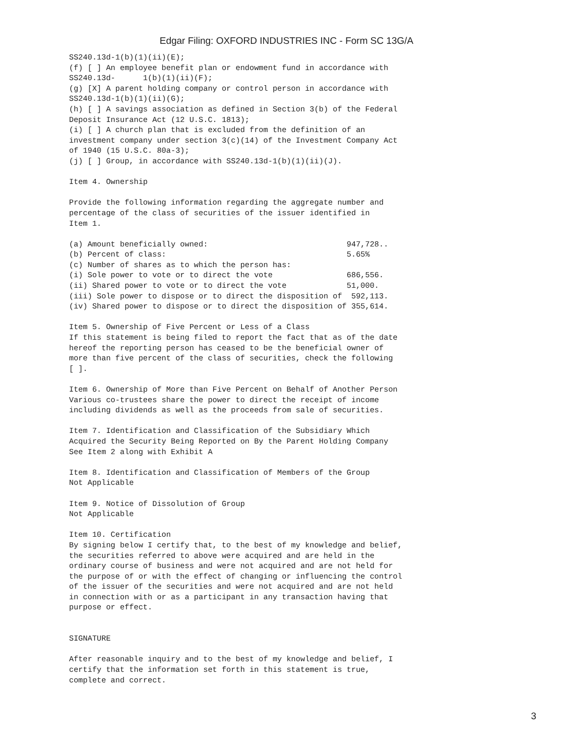Edgar Filing: OXFORD INDUSTRIES INC - Form SC 13G/A
SS240.13d-1(b)(1)(ii)(E);
(f) [ ] An employee benefit plan or endowment fund in accordance with
SS240.13d-      1(b)(1)(ii)(F);
(g) [X] A parent holding company or control person in accordance with
SS240.13d-1(b)(1)(ii)(G);
(h) [ ] A savings association as defined in Section 3(b) of the Federal
Deposit Insurance Act (12 U.S.C. 1813);
(i) [ ] A church plan that is excluded from the definition of an
investment company under section 3(c)(14) of the Investment Company Act
of 1940 (15 U.S.C. 80a-3);
(j) [ ] Group, in accordance with SS240.13d-1(b)(1)(ii)(J).

Item 4. Ownership

Provide the following information regarding the aggregate number and
percentage of the class of securities of the issuer identified in
Item 1.

(a) Amount beneficially owned:                              947,728..
(b) Percent of class:                                       5.65%
(c) Number of shares as to which the person has:
(i) Sole power to vote or to direct the vote                686,556.
(ii) Shared power to vote or to direct the vote             51,000.
(iii) Sole power to dispose or to direct the disposition of  592,113.
(iv) Shared power to dispose or to direct the disposition of 355,614.

Item 5. Ownership of Five Percent or Less of a Class
If this statement is being filed to report the fact that as of the date
hereof the reporting person has ceased to be the beneficial owner of
more than five percent of the class of securities, check the following
[ ].

Item 6. Ownership of More than Five Percent on Behalf of Another Person
Various co-trustees share the power to direct the receipt of income
including dividends as well as the proceeds from sale of securities.

Item 7. Identification and Classification of the Subsidiary Which
Acquired the Security Being Reported on By the Parent Holding Company
See Item 2 along with Exhibit A

Item 8. Identification and Classification of Members of the Group
Not Applicable

Item 9. Notice of Dissolution of Group
Not Applicable

Item 10. Certification
By signing below I certify that, to the best of my knowledge and belief,
the securities referred to above were acquired and are held in the
ordinary course of business and were not acquired and are not held for
the purpose of or with the effect of changing or influencing the control
of the issuer of the securities and were not acquired and are not held
in connection with or as a participant in any transaction having that
purpose or effect.


SIGNATURE

After reasonable inquiry and to the best of my knowledge and belief, I
certify that the information set forth in this statement is true,
complete and correct.
3